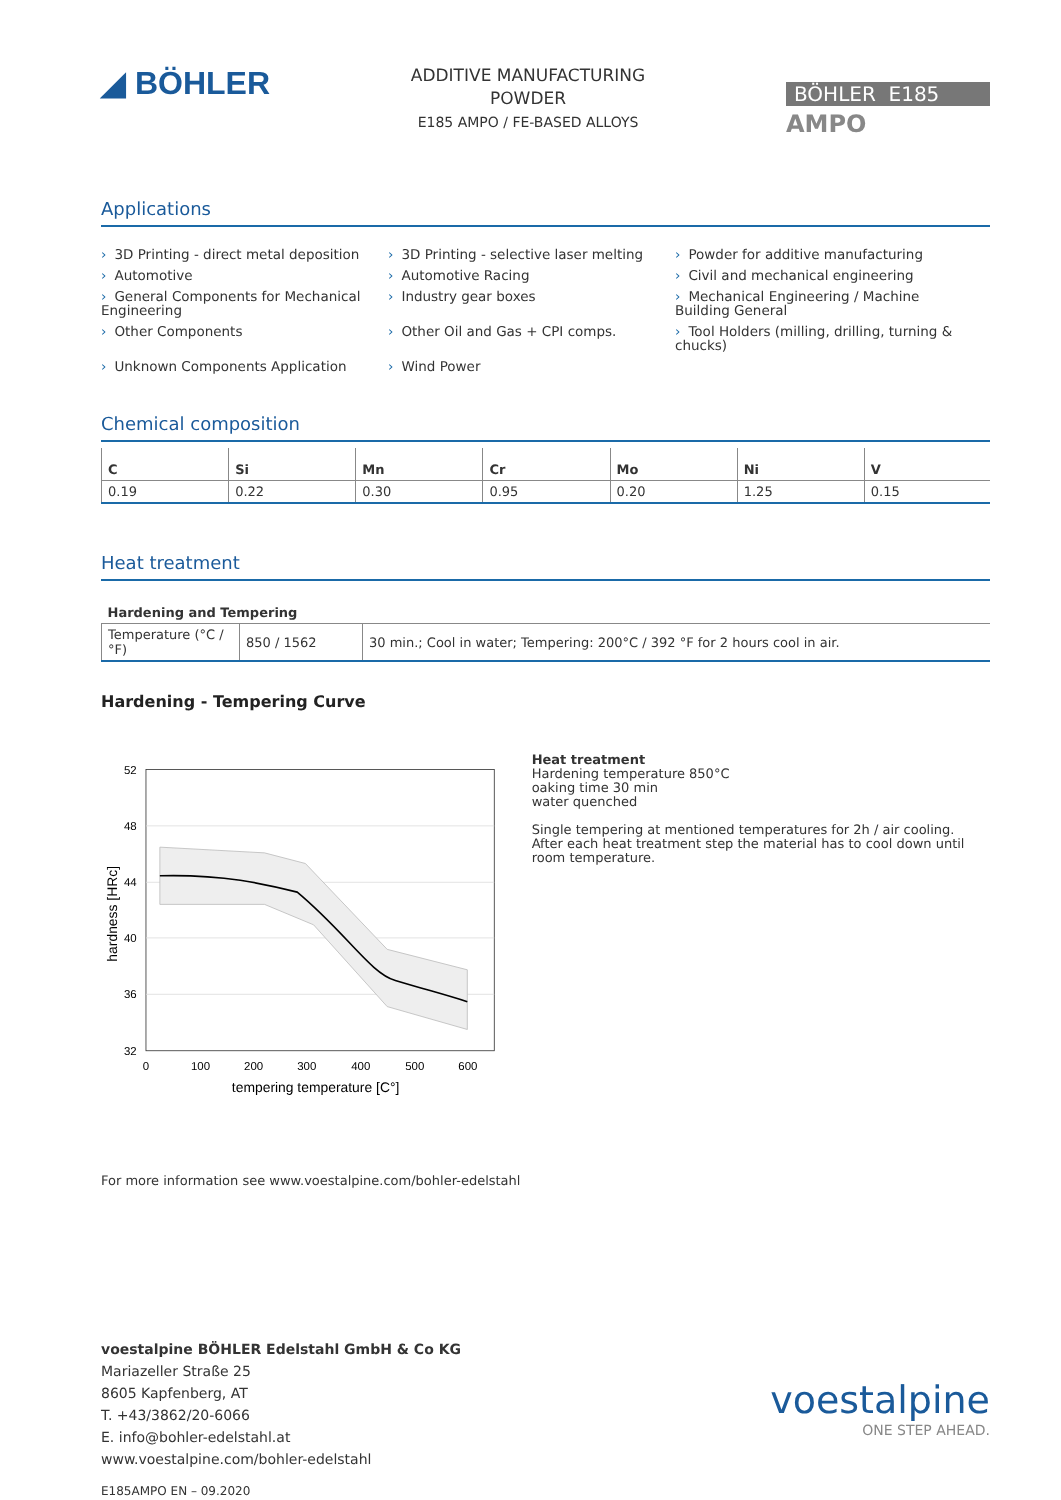◢ BÖHLER
ADDITIVE MANUFACTURING
POWDER
E185 AMPO / FE-BASED ALLOYS
BÖHLER E185
AMPO
Applications
› 3D Printing - direct metal deposition
› 3D Printing - selective laser melting
› Powder for additive manufacturing
› Automotive
› Automotive Racing
› Civil and mechanical engineering
› General Components for Mechanical Engineering
› Industry gear boxes
› Mechanical Engineering / Machine Building General
› Other Components
› Other Oil and Gas + CPI comps.
› Tool Holders (milling, drilling, turning & chucks)
› Unknown Components Application
› Wind Power
Chemical composition
| C | Si | Mn | Cr | Mo | Ni | V |
| --- | --- | --- | --- | --- | --- | --- |
| 0.19 | 0.22 | 0.30 | 0.95 | 0.20 | 1.25 | 0.15 |
Heat treatment
| Hardening and Tempering | | |
| --- | --- | --- |
| Temperature (°C / °F) | 850 / 1562 | 30 min.; Cool in water; Tempering: 200°C / 392 °F for 2 hours cool in air. |
Hardening - Tempering Curve
52
48
44
40
36
32
0
100
200
300
400
500
600
tempering temperature [C°]
hardness [HRc]
Heat treatment
Hardening temperature 850°C
oaking time 30 min
water quenched
Single tempering at mentioned temperatures for 2h / air cooling.
After each heat treatment step the material has to cool down until room temperature.
For more information see www.voestalpine.com/bohler-edelstahl
voestalpine BÖHLER Edelstahl GmbH & Co KG
Mariazeller Straße 25
8605 Kapfenberg, AT
T. +43/3862/20-6066
E. info@bohler-edelstahl.at
www.voestalpine.com/bohler-edelstahl
E185AMPO EN – 09.2020
voestalpine
ONE STEP AHEAD.